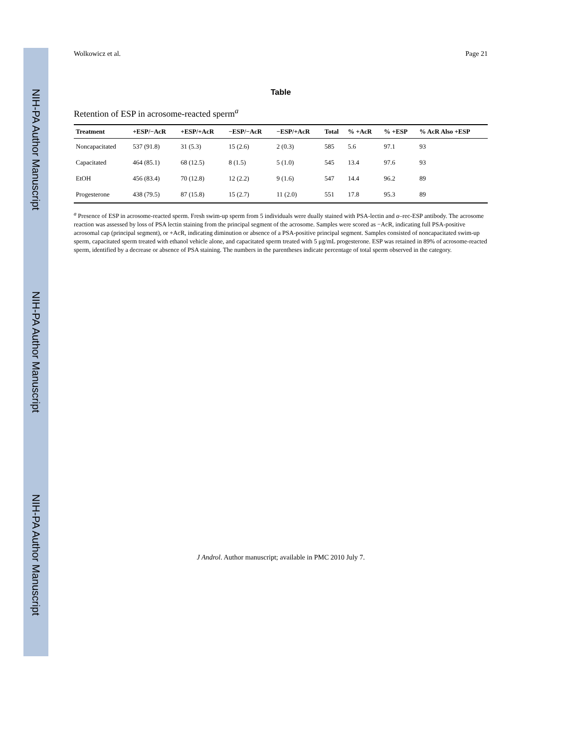NIH-PA Author Manuscript
NIH-PA Author Manuscript
NIH-PA Author Manuscript
Wolkowicz et al. Page 21
Table
Retention of ESP in acrosome-reacted sperm<sup>a</sup>
| Treatment | +ESP/−AcR | +ESP/+AcR | −ESP/−AcR | −ESP/+AcR | Total | % +AcR | % +ESP | % AcR Also +ESP |
| --- | --- | --- | --- | --- | --- | --- | --- | --- |
| Noncapacitated | 537 (91.8) | 31 (5.3) | 15 (2.6) | 2 (0.3) | 585 | 5.6 | 97.1 | 93 |
| Capacitated | 464 (85.1) | 68 (12.5) | 8 (1.5) | 5 (1.0) | 545 | 13.4 | 97.6 | 93 |
| EtOH | 456 (83.4) | 70 (12.8) | 12 (2.2) | 9 (1.6) | 547 | 14.4 | 96.2 | 89 |
| Progesterone | 438 (79.5) | 87 (15.8) | 15 (2.7) | 11 (2.0) | 551 | 17.8 | 95.3 | 89 |
<sup>a</sup> Presence of ESP in acrosome-reacted sperm. Fresh swim-up sperm from 5 individuals were dually stained with PSA-lectin and α–rec-ESP antibody. The acrosome reaction was assessed by loss of PSA lectin staining from the principal segment of the acrosome. Samples were scored as −AcR, indicating full PSA-positive acrosomal cap (principal segment), or +AcR, indicating diminution or absence of a PSA-positive principal segment. Samples consisted of noncapacitated swim-up sperm, capacitated sperm treated with ethanol vehicle alone, and capacitated sperm treated with 5 μg/mL progesterone. ESP was retained in 89% of acrosome-reacted sperm, identified by a decrease or absence of PSA staining. The numbers in the parentheses indicate percentage of total sperm observed in the category.
J Androl. Author manuscript; available in PMC 2010 July 7.